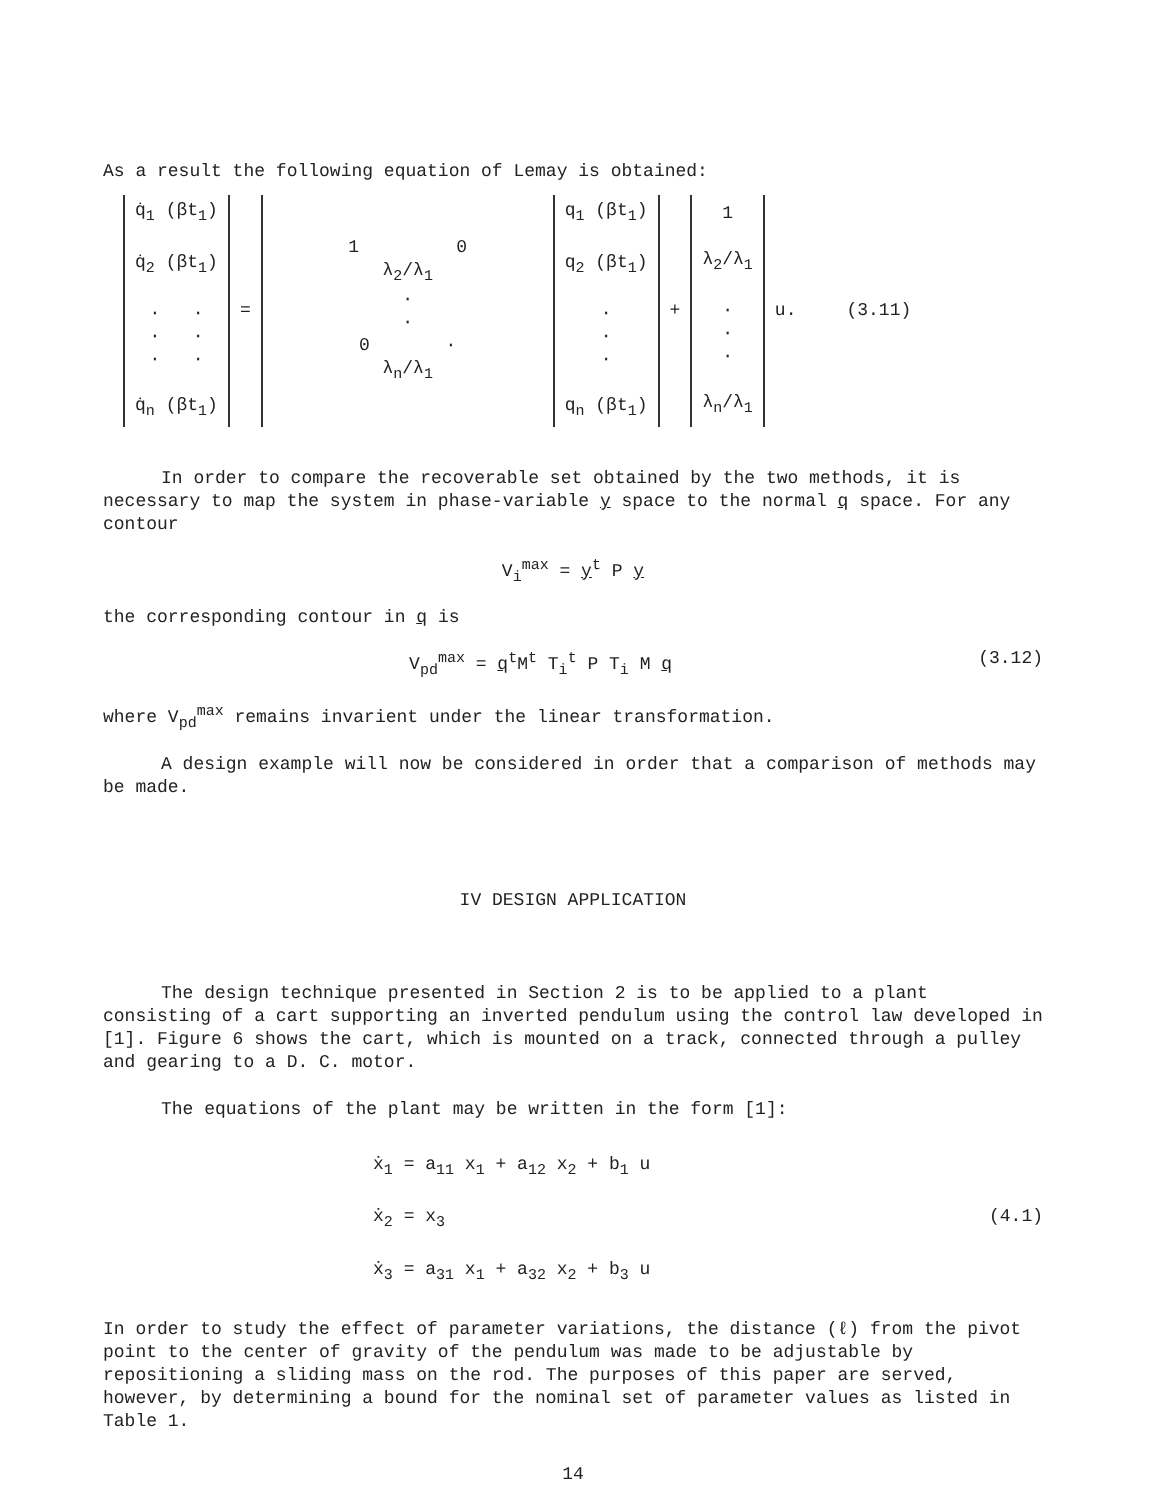As a result the following equation of Lemay is obtained:
| q̇<sub>1</sub> (βt<sub>1</sub>) q̇<sub>2</sub> (βt<sub>1</sub>) · · · · · · q̇<sub>n</sub> (βt<sub>1</sub>) | = | 1 0 λ<sub>2</sub>/λ<sub>1</sub> · · 0 · λ<sub>n</sub>/λ<sub>1</sub> | q<sub>1</sub> (βt<sub>1</sub>) q<sub>2</sub> (βt<sub>1</sub>) · · · q<sub>n</sub> (βt<sub>1</sub>) | + | 1 λ<sub>2</sub>/λ<sub>1</sub> · · · λ<sub>n</sub>/λ<sub>1</sub> | u. | (3.11) |
In order to compare the recoverable set obtained by the two methods, it is necessary to map the system in phase-variable y space to the normal q space. For any contour
V<sub>i</sub><sup>max</sup> = y<sup>t</sup> P y
the corresponding contour in q is
(3.12) V<sub>pd</sub><sup>max</sup> = q<sup>t</sup>M<sup>t</sup> T<sub>i</sub><sup>t</sup> P T<sub>i</sub> M q
where V<sub>pd</sub><sup>max</sup> remains invarient under the linear transformation.
A design example will now be considered in order that a comparison of methods may be made.
IV DESIGN APPLICATION
The design technique presented in Section 2 is to be applied to a plant consisting of a cart supporting an inverted pendulum using the control law developed in [1]. Figure 6 shows the cart, which is mounted on a track, connected through a pulley and gearing to a D. C. motor.
The equations of the plant may be written in the form [1]:
ẋ<sub>1</sub> = a<sub>11</sub> x<sub>1</sub> + a<sub>12</sub> x<sub>2</sub> + b<sub>1</sub> u
ẋ<sub>2</sub> = x<sub>3</sub> (4.1)
ẋ<sub>3</sub> = a<sub>31</sub> x<sub>1</sub> + a<sub>32</sub> x<sub>2</sub> + b<sub>3</sub> u
In order to study the effect of parameter variations, the distance (ℓ) from the pivot point to the center of gravity of the pendulum was made to be adjustable by repositioning a sliding mass on the rod. The purposes of this paper are served, however, by determining a bound for the nominal set of parameter values as listed in Table 1.
14